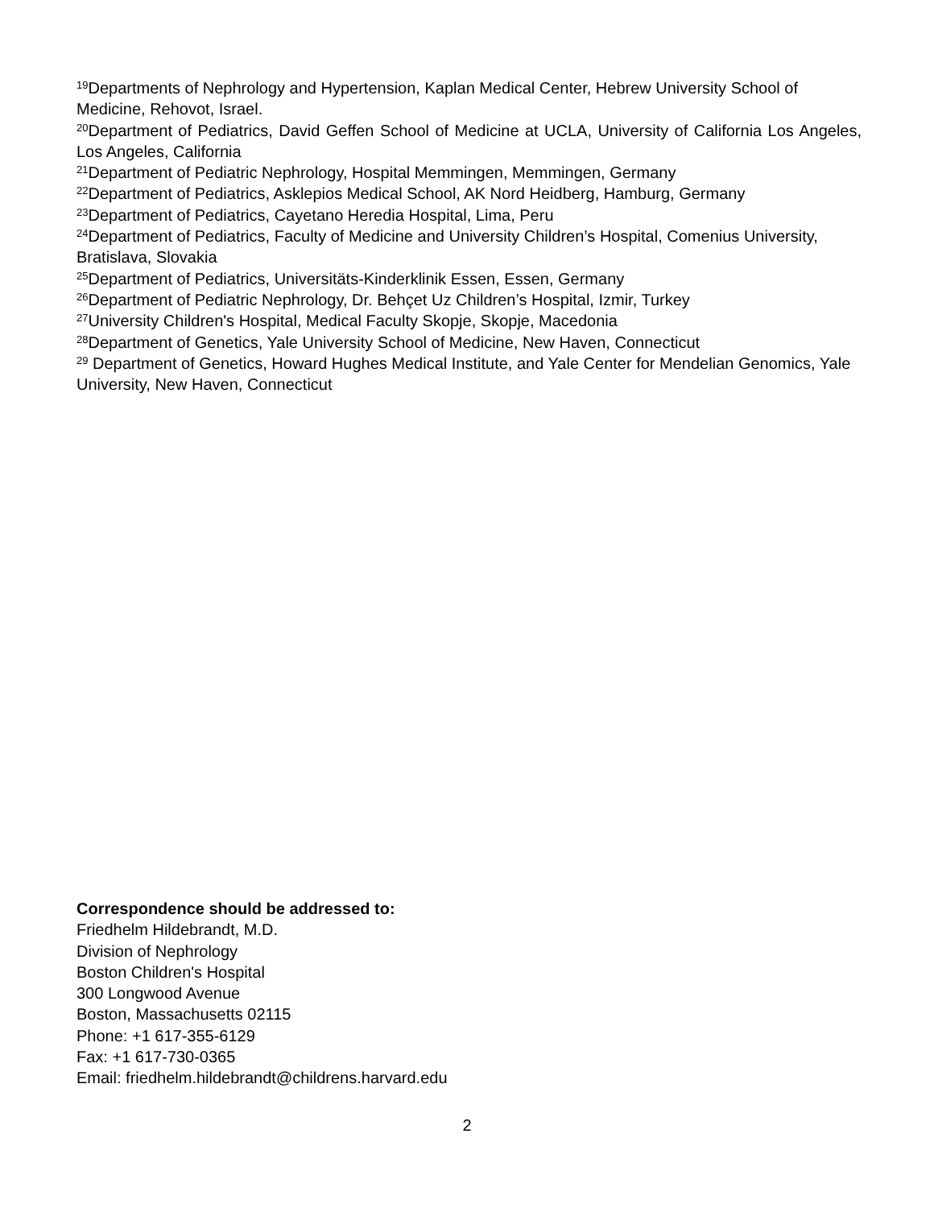<sup>19</sup> Departments of Nephrology and Hypertension, Kaplan Medical Center, Hebrew University School of Medicine, Rehovot, Israel.
<sup>20</sup> Department of Pediatrics, David Geffen School of Medicine at UCLA, University of California Los Angeles, Los Angeles, California
<sup>21</sup> Department of Pediatric Nephrology, Hospital Memmingen, Memmingen, Germany
<sup>22</sup> Department of Pediatrics, Asklepios Medical School, AK Nord Heidberg, Hamburg, Germany
<sup>23</sup> Department of Pediatrics, Cayetano Heredia Hospital, Lima, Peru
<sup>24</sup> Department of Pediatrics, Faculty of Medicine and University Children’s Hospital, Comenius University, Bratislava, Slovakia
<sup>25</sup> Department of Pediatrics, Universitäts-Kinderklinik Essen, Essen, Germany
<sup>26</sup> Department of Pediatric Nephrology, Dr. Behçet Uz Children’s Hospital, Izmir, Turkey
<sup>27</sup> University Children's Hospital, Medical Faculty Skopje, Skopje, Macedonia
<sup>28</sup> Department of Genetics, Yale University School of Medicine, New Haven, Connecticut
<sup>29</sup> Department of Genetics, Howard Hughes Medical Institute, and Yale Center for Mendelian Genomics, Yale University, New Haven, Connecticut
Correspondence should be addressed to:
Friedhelm Hildebrandt, M.D.
Division of Nephrology
Boston Children's Hospital
300 Longwood Avenue
Boston, Massachusetts 02115
Phone: +1 617-355-6129
Fax: +1 617-730-0365
Email: friedhelm.hildebrandt@childrens.harvard.edu
2